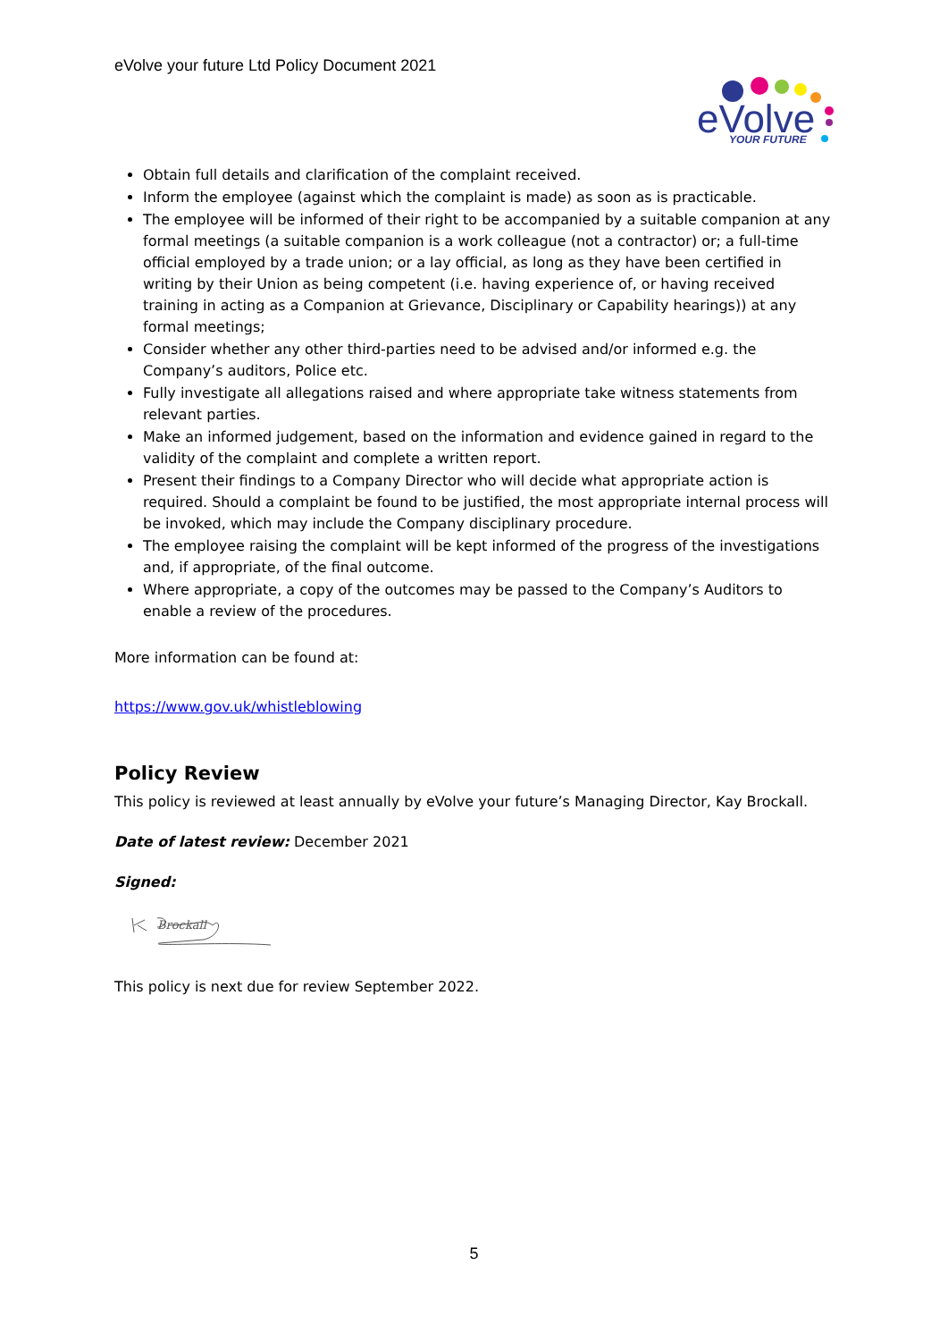eVolve your future Ltd Policy Document 2021
eVolve
YOUR FUTURE
Obtain full details and clarification of the complaint received.
Inform the employee (against which the complaint is made) as soon as is practicable.
The employee will be informed of their right to be accompanied by a suitable companion at any formal meetings (a suitable companion is a work colleague (not a contractor) or; a full-time official employed by a trade union; or a lay official, as long as they have been certified in writing by their Union as being competent (i.e. having experience of, or having received training in acting as a Companion at Grievance, Disciplinary or Capability hearings)) at any formal meetings;
Consider whether any other third-parties need to be advised and/or informed e.g. the Company’s auditors, Police etc.
Fully investigate all allegations raised and where appropriate take witness statements from relevant parties.
Make an informed judgement, based on the information and evidence gained in regard to the validity of the complaint and complete a written report.
Present their findings to a Company Director who will decide what appropriate action is required. Should a complaint be found to be justified, the most appropriate internal process will be invoked, which may include the Company disciplinary procedure.
The employee raising the complaint will be kept informed of the progress of the investigations and, if appropriate, of the final outcome.
Where appropriate, a copy of the outcomes may be passed to the Company’s Auditors to enable a review of the procedures.
More information can be found at:
https://www.gov.uk/whistleblowing
Policy Review
This policy is reviewed at least annually by eVolve your future’s Managing Director, Kay Brockall.
Date of latest review: December 2021
Signed:
Brockall
This policy is next due for review September 2022.
5